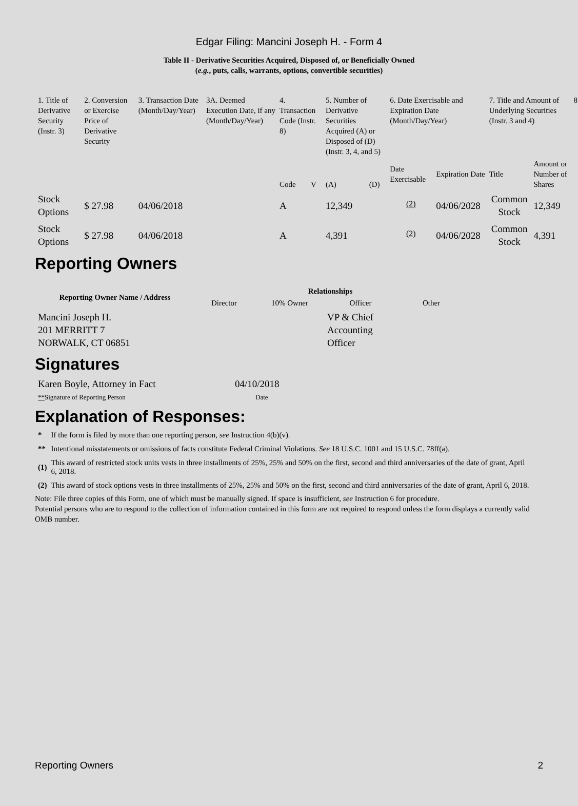Edgar Filing: Mancini Joseph H. - Form 4
Table II - Derivative Securities Acquired, Disposed of, or Beneficially Owned
(e.g., puts, calls, warrants, options, convertible securities)
| 1. Title of Derivative Security (Instr. 3) | 2. Conversion or Exercise Price of Derivative Security | 3. Transaction Date (Month/Day/Year) | 3A. Deemed Execution Date, if any (Month/Day/Year) | 4. Transaction Code (Instr. 8) | | 5. Number of Derivative Securities Acquired (A) or Disposed of (D) (Instr. 3, 4, and 5) | | 6. Date Exercisable and Expiration Date (Month/Day/Year) | | 7. Title and Amount of Underlying Securities (Instr. 3 and 4) | | 8 |
| --- | --- | --- | --- | --- | --- | --- | --- | --- | --- | --- | --- | --- |
| | | | | Code | V | (A) | (D) | Date Exercisable | Expiration Date | Title | Amount or Number of Shares | |
| Stock Options | $ 27.98 | 04/06/2018 | | A | | 12,349 | | <sup>(2)</sup> | 04/06/2028 | Common Stock | 12,349 | |
| Stock Options | $ 27.98 | 04/06/2018 | | A | | 4,391 | | <sup>(2)</sup> | 04/06/2028 | Common Stock | 4,391 | |
Reporting Owners
| Reporting Owner Name / Address | Relationships | | | |
| --- | --- | --- | --- | --- |
| | Director | 10% Owner | Officer | Other |
| Mancini Joseph H. 201 MERRITT 7 NORWALK, CT 06851 | | | VP & Chief Accounting Officer | |
Signatures
| Karen Boyle, Attorney in Fact | 04/10/2018 |
| ** Signature of Reporting Person | Date |
Explanation of Responses:
| * | If the form is filed by more than one reporting person, see Instruction 4(b)(v). |
| ** | Intentional misstatements or omissions of facts constitute Federal Criminal Violations. See 18 U.S.C. 1001 and 15 U.S.C. 78ff(a). |
| (1) | This award of restricted stock units vests in three installments of 25%, 25% and 50% on the first, second and third anniversaries of the date of grant, April 6, 2018. |
| (2) | This award of stock options vests in three installments of 25%, 25% and 50% on the first, second and third anniversaries of the date of grant, April 6, 2018. |
Note: File three copies of this Form, one of which must be manually signed. If space is insufficient, see Instruction 6 for procedure.
Potential persons who are to respond to the collection of information contained in this form are not required to respond unless the form displays a currently valid OMB number.
Reporting Owners 2